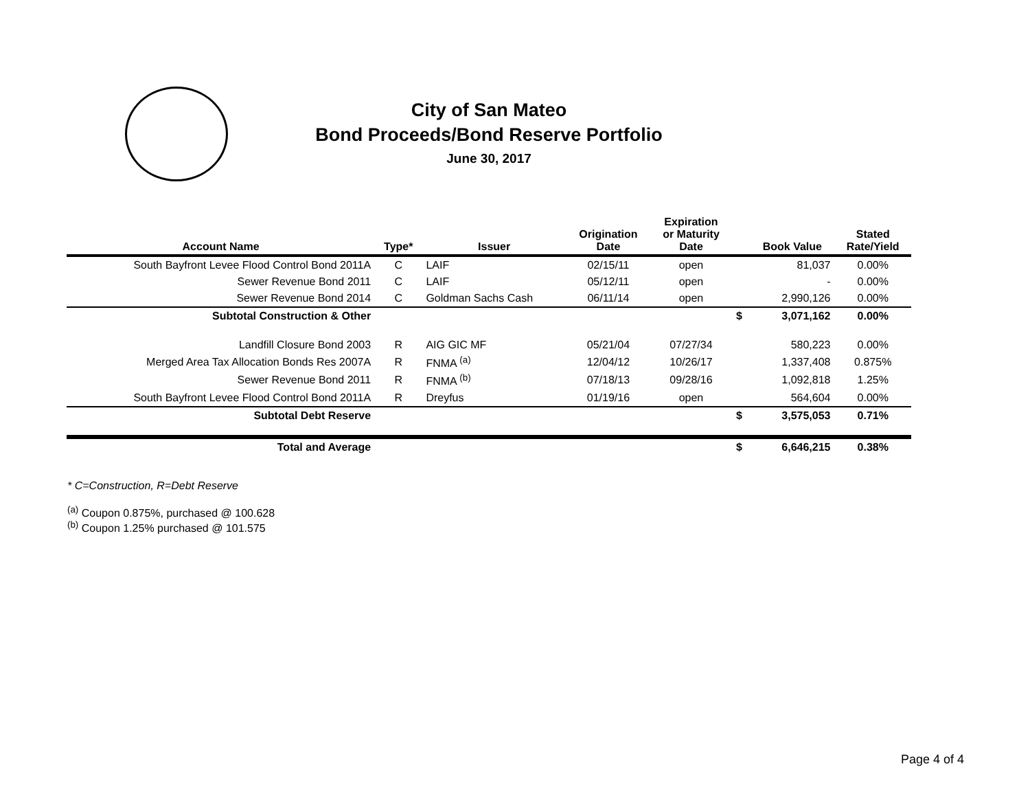City of San Mateo
Bond Proceeds/Bond Reserve Portfolio
June 30, 2017
| Account Name | Type* | Issuer | Origination Date | Expiration or Maturity Date | | Book Value | Stated Rate/Yield |
| --- | --- | --- | --- | --- | --- | --- | --- |
| South Bayfront Levee Flood Control Bond 2011A | C | LAIF | 02/15/11 | open | | 81,037 | 0.00% |
| Sewer Revenue Bond 2011 | C | LAIF | 05/12/11 | open | | - | 0.00% |
| Sewer Revenue Bond 2014 | C | Goldman Sachs Cash | 06/11/14 | open | | 2,990,126 | 0.00% |
| Subtotal Construction & Other | | | | | $ | 3,071,162 | 0.00% |
| Landfill Closure Bond 2003 | R | AIG GIC MF | 05/21/04 | 07/27/34 | | 580,223 | 0.00% |
| Merged Area Tax Allocation Bonds Res 2007A | R | FNMA <sup>(a)</sup> | 12/04/12 | 10/26/17 | | 1,337,408 | 0.875% |
| Sewer Revenue Bond 2011 | R | FNMA <sup>(b)</sup> | 07/18/13 | 09/28/16 | | 1,092,818 | 1.25% |
| South Bayfront Levee Flood Control Bond 2011A | R | Dreyfus | 01/19/16 | open | | 564,604 | 0.00% |
| Subtotal Debt Reserve | | | | | $ | 3,575,053 | 0.71% |
| Total and Average | | | | | $ | 6,646,215 | 0.38% |
* C=Construction, R=Debt Reserve
<sup>(a)</sup> Coupon 0.875%, purchased @ 100.628
<sup>(b)</sup> Coupon 1.25% purchased @ 101.575
Page 4 of 4